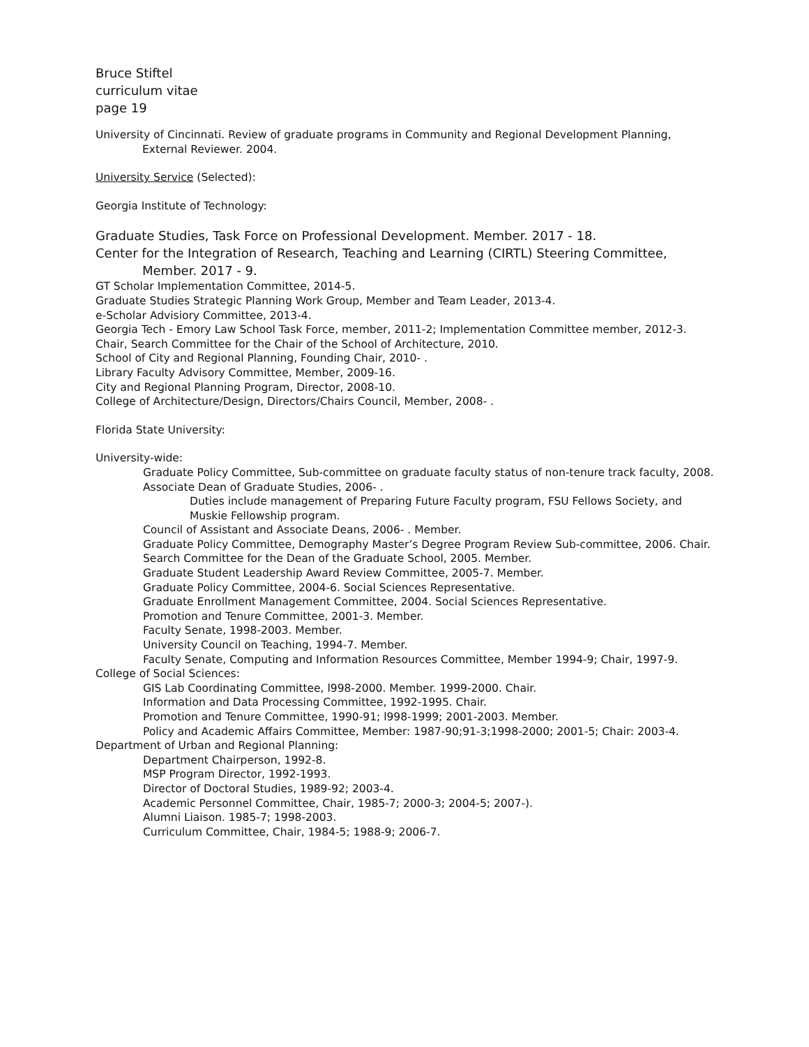Bruce Stiftel
curriculum vitae
page 19
University of Cincinnati. Review of graduate programs in Community and Regional Development Planning, External Reviewer. 2004.
University Service (Selected):
Georgia Institute of Technology:
Graduate Studies, Task Force on Professional Development. Member. 2017 - 18.
Center for the Integration of Research, Teaching and Learning (CIRTL) Steering Committee, Member. 2017 - 9.
GT Scholar Implementation Committee, 2014-5.
Graduate Studies Strategic Planning Work Group, Member and Team Leader, 2013-4.
e-Scholar Advisiory Committee, 2013-4.
Georgia Tech - Emory Law School Task Force, member, 2011-2; Implementation Committee member, 2012-3.
Chair, Search Committee for the Chair of the School of Architecture, 2010.
School of City and Regional Planning, Founding Chair, 2010- .
Library Faculty Advisory Committee, Member, 2009-16.
City and Regional Planning Program, Director, 2008-10.
College of Architecture/Design, Directors/Chairs Council, Member, 2008- .
Florida State University:
University-wide:
Graduate Policy Committee, Sub-committee on graduate faculty status of non-tenure track faculty, 2008.
Associate Dean of Graduate Studies, 2006- .
Duties include management of Preparing Future Faculty program, FSU Fellows Society, and Muskie Fellowship program.
Council of Assistant and Associate Deans, 2006- . Member.
Graduate Policy Committee, Demography Master’s Degree Program Review Sub-committee, 2006. Chair.
Search Committee for the Dean of the Graduate School, 2005. Member.
Graduate Student Leadership Award Review Committee, 2005-7. Member.
Graduate Policy Committee, 2004-6. Social Sciences Representative.
Graduate Enrollment Management Committee, 2004. Social Sciences Representative.
Promotion and Tenure Committee, 2001-3. Member.
Faculty Senate, 1998-2003. Member.
University Council on Teaching, 1994-7. Member.
Faculty Senate, Computing and Information Resources Committee, Member 1994-9; Chair, 1997-9.
College of Social Sciences:
GIS Lab Coordinating Committee, l998-2000. Member. 1999-2000. Chair.
Information and Data Processing Committee, 1992-1995. Chair.
Promotion and Tenure Committee, 1990-91; l998-1999; 2001-2003. Member.
Policy and Academic Affairs Committee, Member: 1987-90;91-3;1998-2000; 2001-5; Chair: 2003-4.
Department of Urban and Regional Planning:
Department Chairperson, 1992-8.
MSP Program Director, 1992-1993.
Director of Doctoral Studies, 1989-92; 2003-4.
Academic Personnel Committee, Chair, 1985-7; 2000-3; 2004-5; 2007-).
Alumni Liaison. 1985-7; 1998-2003.
Curriculum Committee, Chair, 1984-5; 1988-9; 2006-7.